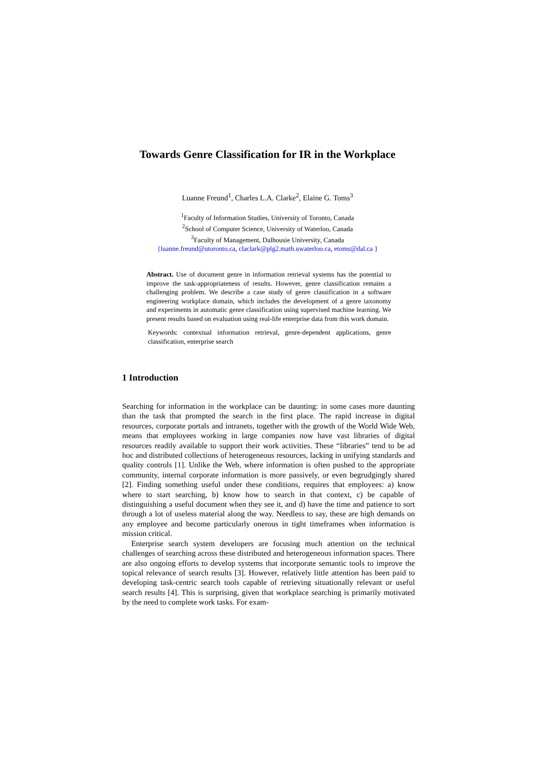Towards Genre Classification for IR in the Workplace
Luanne Freund<sup>1</sup>, Charles L.A. Clarke<sup>2</sup>, Elaine G. Toms<sup>3</sup>
<sup>1</sup> Faculty of Information Studies, University of Toronto, Canada
<sup>2</sup> School of Computer Science, University of Waterloo, Canada
<sup>3</sup> Faculty of Management, Dalhousie University, Canada
{luanne.freund@utoronto.ca, claclark@plg2.math.uwaterloo.ca, etoms@dal.ca }
Abstract. Use of document genre in information retrieval systems has the potential to improve the task-appropriateness of results. However, genre classification remains a challenging problem. We describe a case study of genre classification in a software engineering workplace domain, which includes the development of a genre taxonomy and experiments in automatic genre classification using supervised machine learning. We present results based on evaluation using real-life enterprise data from this work domain.
Keywords: contextual information retrieval, genre-dependent applications, genre classification, enterprise search
1 Introduction
Searching for information in the workplace can be daunting: in some cases more daunting than the task that prompted the search in the first place. The rapid increase in digital resources, corporate portals and intranets, together with the growth of the World Wide Web, means that employees working in large companies now have vast libraries of digital resources readily available to support their work activities. These “libraries” tend to be ad hoc and distributed collections of heterogeneous resources, lacking in unifying standards and quality controls [1]. Unlike the Web, where information is often pushed to the appropriate community, internal corporate information is more passively, or even begrudgingly shared [2]. Finding something useful under these conditions, requires that employees: a) know where to start searching, b) know how to search in that context, c) be capable of distinguishing a useful document when they see it, and d) have the time and patience to sort through a lot of useless material along the way. Needless to say, these are high demands on any employee and become particularly onerous in tight timeframes when information is mission critical.
Enterprise search system developers are focusing much attention on the technical challenges of searching across these distributed and heterogeneous information spaces. There are also ongoing efforts to develop systems that incorporate semantic tools to improve the topical relevance of search results [3]. However, relatively little attention has been paid to developing task-centric search tools capable of retrieving situationally relevant or useful search results [4]. This is surprising, given that workplace searching is primarily motivated by the need to complete work tasks. For exam-